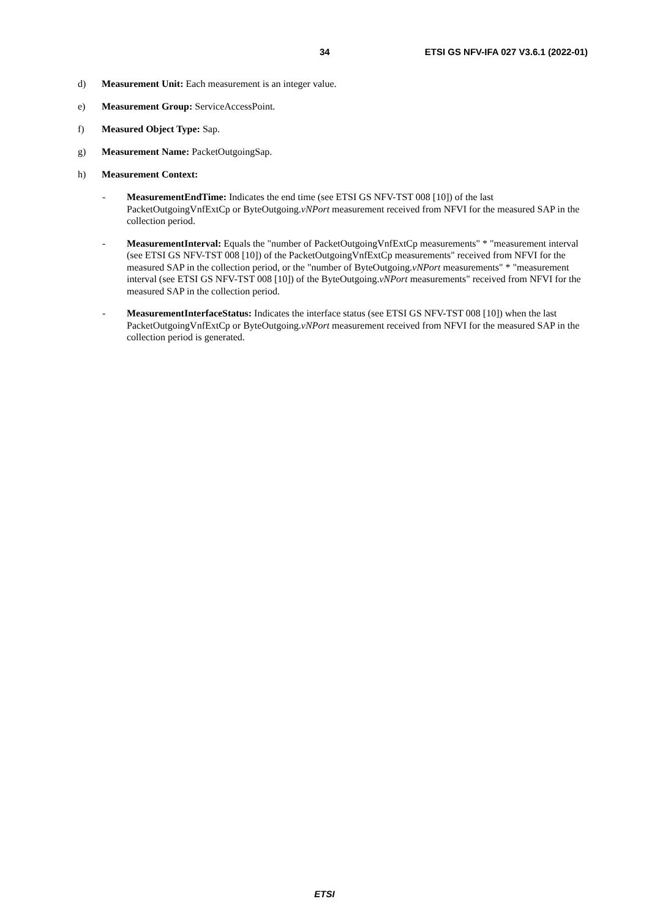34 ETSI GS NFV-IFA 027 V3.6.1 (2022-01)
d) Measurement Unit: Each measurement is an integer value.
e) Measurement Group: ServiceAccessPoint.
f) Measured Object Type: Sap.
g) Measurement Name: PacketOutgoingSap.
h) Measurement Context:
- MeasurementEndTime: Indicates the end time (see ETSI GS NFV-TST 008 [10]) of the last PacketOutgoingVnfExtCp or ByteOutgoing.vNPort measurement received from NFVI for the measured SAP in the collection period.
- MeasurementInterval: Equals the "number of PacketOutgoingVnfExtCp measurements" * "measurement interval (see ETSI GS NFV-TST 008 [10]) of the PacketOutgoingVnfExtCp measurements" received from NFVI for the measured SAP in the collection period, or the "number of ByteOutgoing.vNPort measurements" * "measurement interval (see ETSI GS NFV-TST 008 [10]) of the ByteOutgoing.vNPort measurements" received from NFVI for the measured SAP in the collection period.
- MeasurementInterfaceStatus: Indicates the interface status (see ETSI GS NFV-TST 008 [10]) when the last PacketOutgoingVnfExtCp or ByteOutgoing.vNPort measurement received from NFVI for the measured SAP in the collection period is generated.
ETSI